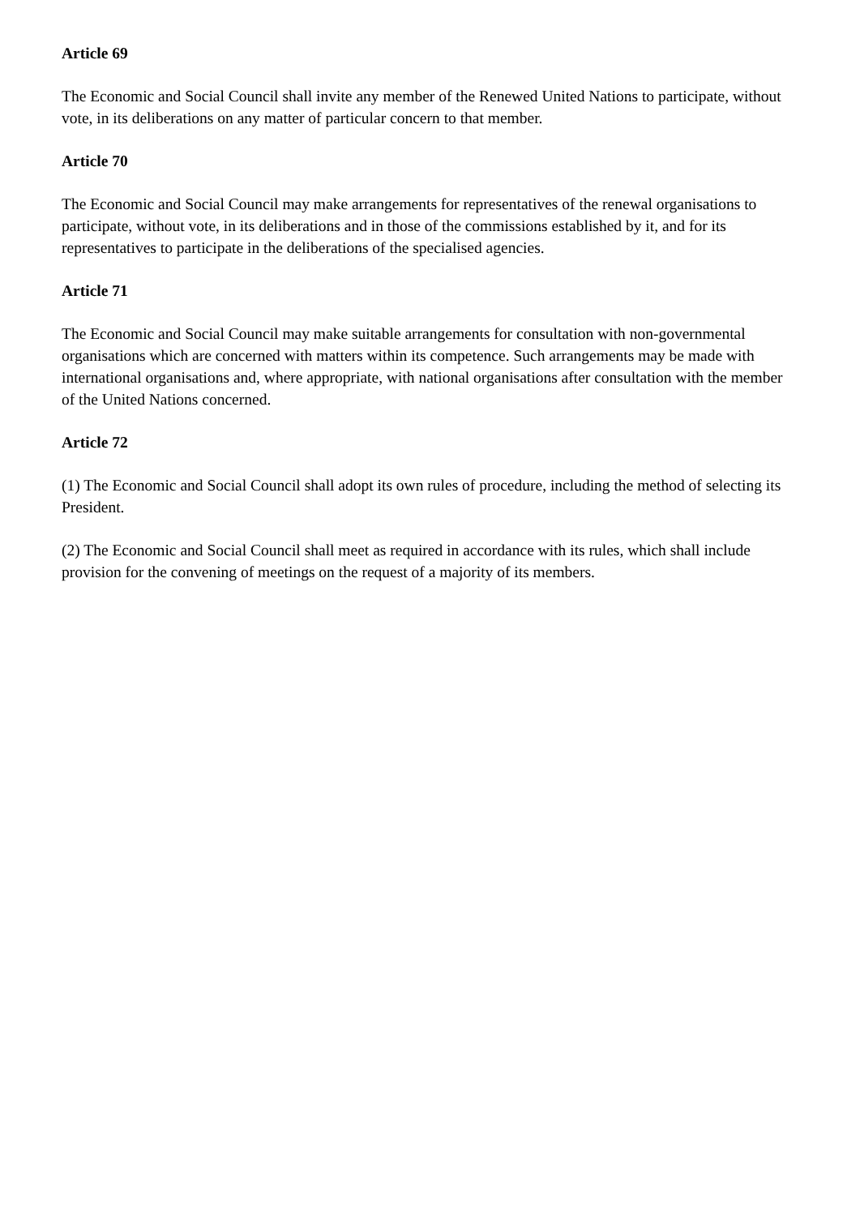Article 69
The Economic and Social Council shall invite any member of the Renewed United Nations to participate, without vote, in its deliberations on any matter of particular concern to that member.
Article 70
The Economic and Social Council may make arrangements for representatives of the renewal organisations to participate, without vote, in its deliberations and in those of the commissions established by it, and for its representatives to participate in the deliberations of the specialised agencies.
Article 71
The Economic and Social Council may make suitable arrangements for consultation with non-governmental organisations which are concerned with matters within its competence. Such arrangements may be made with international organisations and, where appropriate, with national organisations after consultation with the member of the United Nations concerned.
Article 72
(1) The Economic and Social Council shall adopt its own rules of procedure, including the method of selecting its President.
(2) The Economic and Social Council shall meet as required in accordance with its rules, which shall include provision for the convening of meetings on the request of a majority of its members.